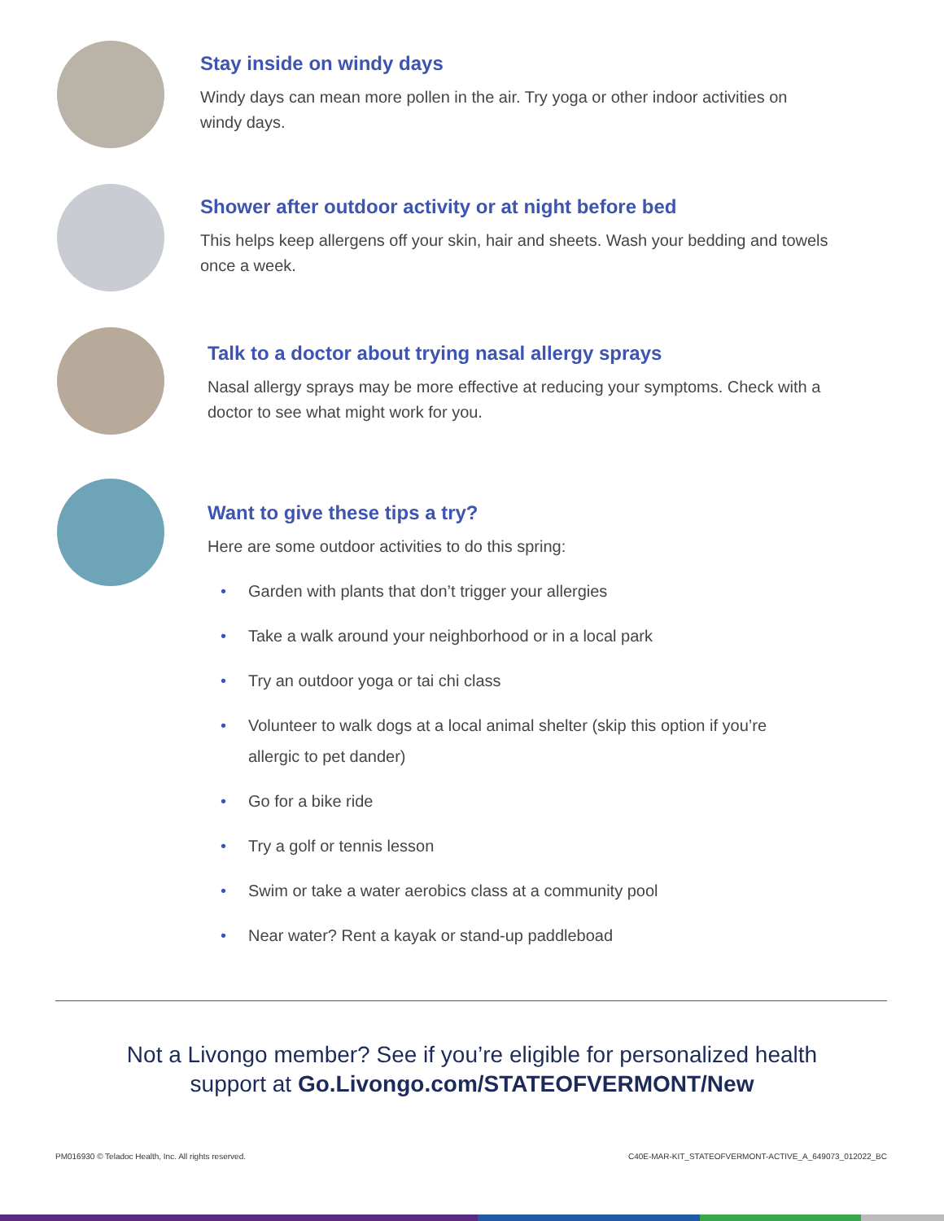Stay inside on windy days
Windy days can mean more pollen in the air. Try yoga or other indoor activities on
windy days.
Shower after outdoor activity or at night before bed
This helps keep allergens off your skin, hair and sheets. Wash your bedding and towels
once a week.
Talk to a doctor about trying nasal allergy sprays
Nasal allergy sprays may be more effective at reducing your symptoms. Check with a
doctor to see what might work for you.
Want to give these tips a try?
Here are some outdoor activities to do this spring:
• Garden with plants that don’t trigger your allergies
• Take a walk around your neighborhood or in a local park
• Try an outdoor yoga or tai chi class
• Volunteer to walk dogs at a local animal shelter (skip this option if you’re allergic to pet dander)
• Go for a bike ride
• Try a golf or tennis lesson
• Swim or take a water aerobics class at a community pool
• Near water? Rent a kayak or stand-up paddleboad
Not a Livongo member? See if you’re eligible for personalized health
support at Go.Livongo.com/STATEOFVERMONT/New
PM016930 © Teladoc Health, Inc. All rights reserved. C40E-MAR-KIT_STATEOFVERMONT-ACTIVE_A_649073_012022_BC